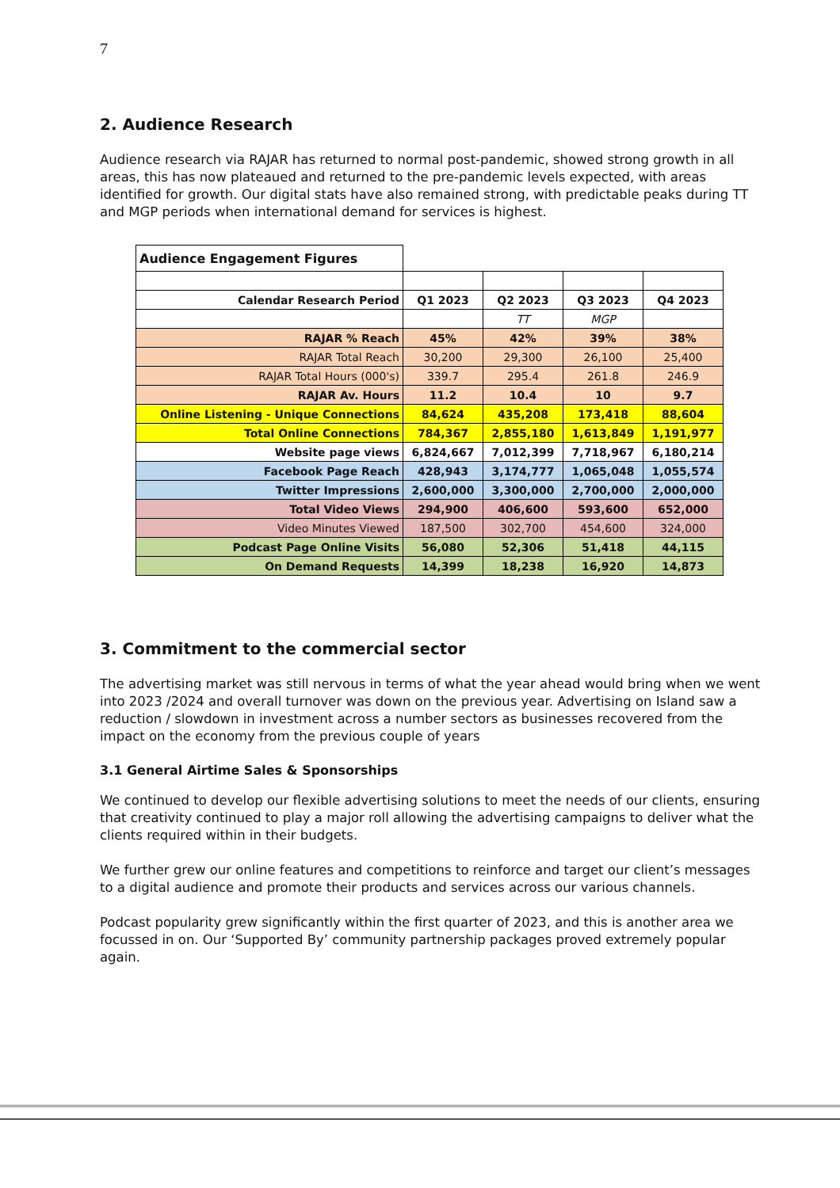7
2. Audience Research
Audience research via RAJAR has returned to normal post-pandemic, showed strong growth in all areas, this has now plateaued and returned to the pre-pandemic levels expected, with areas identified for growth. Our digital stats have also remained strong, with predictable peaks during TT and MGP periods when international demand for services is highest.
| Audience Engagement Figures | | | | |
| Calendar Research Period | Q1 2023 | Q2 2023 | Q3 2023 | Q4 2023 |
| | | TT | MGP | |
| RAJAR % Reach | 45% | 42% | 39% | 38% |
| RAJAR Total Reach | 30,200 | 29,300 | 26,100 | 25,400 |
| RAJAR Total Hours (000's) | 339.7 | 295.4 | 261.8 | 246.9 |
| RAJAR Av. Hours | 11.2 | 10.4 | 10 | 9.7 |
| Online Listening - Unique Connections | 84,624 | 435,208 | 173,418 | 88,604 |
| Total Online Connections | 784,367 | 2,855,180 | 1,613,849 | 1,191,977 |
| Website page views | 6,824,667 | 7,012,399 | 7,718,967 | 6,180,214 |
| Facebook Page Reach | 428,943 | 3,174,777 | 1,065,048 | 1,055,574 |
| Twitter Impressions | 2,600,000 | 3,300,000 | 2,700,000 | 2,000,000 |
| Total Video Views | 294,900 | 406,600 | 593,600 | 652,000 |
| Video Minutes Viewed | 187,500 | 302,700 | 454,600 | 324,000 |
| Podcast Page Online Visits | 56,080 | 52,306 | 51,418 | 44,115 |
| On Demand Requests | 14,399 | 18,238 | 16,920 | 14,873 |
3. Commitment to the commercial sector
The advertising market was still nervous in terms of what the year ahead would bring when we went into 2023 /2024 and overall turnover was down on the previous year. Advertising on Island saw a reduction / slowdown in investment across a number sectors as businesses recovered from the impact on the economy from the previous couple of years
3.1 General Airtime Sales & Sponsorships
We continued to develop our flexible advertising solutions to meet the needs of our clients, ensuring that creativity continued to play a major roll allowing the advertising campaigns to deliver what the clients required within in their budgets.
We further grew our online features and competitions to reinforce and target our client’s messages to a digital audience and promote their products and services across our various channels.
Podcast popularity grew significantly within the first quarter of 2023, and this is another area we focussed in on. Our ‘Supported By’ community partnership packages proved extremely popular again.